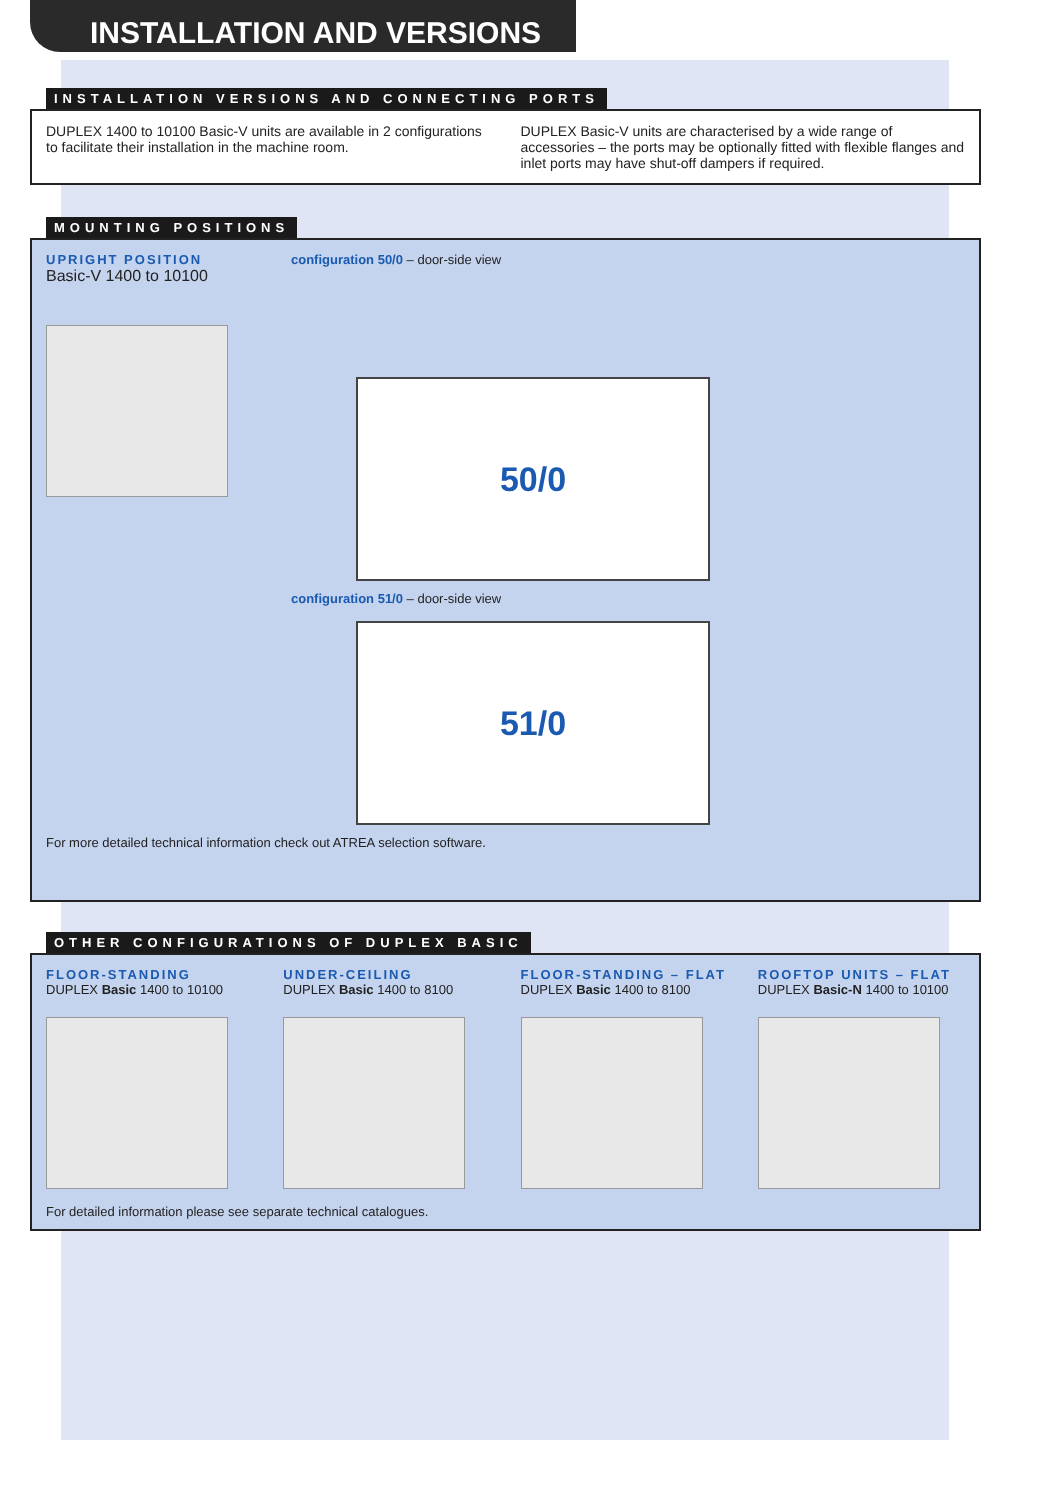INSTALLATION AND VERSIONS
INSTALLATION VERSIONS AND CONNECTING PORTS
DUPLEX 1400 to 10100 Basic-V units are available in 2 configurations to facilitate their installation in the machine room.
DUPLEX Basic-V units are characterised by a wide range of accessories – the ports may be optionally fitted with flexible flanges and inlet ports may have shut-off dampers if required.
MOUNTING POSITIONS
UPRIGHT POSITION
Basic-V 1400 to 10100
configuration 50/0 – door-side view
50/0
configuration 51/0 – door-side view
51/0
For more detailed technical information check out ATREA selection software.
OTHER CONFIGURATIONS OF DUPLEX BASIC
FLOOR-STANDING
DUPLEX Basic 1400 to 10100
UNDER-CEILING
DUPLEX Basic 1400 to 8100
FLOOR-STANDING – FLAT
DUPLEX Basic 1400 to 8100
ROOFTOP UNITS – FLAT
DUPLEX Basic-N 1400 to 10100
For detailed information please see separate technical catalogues.